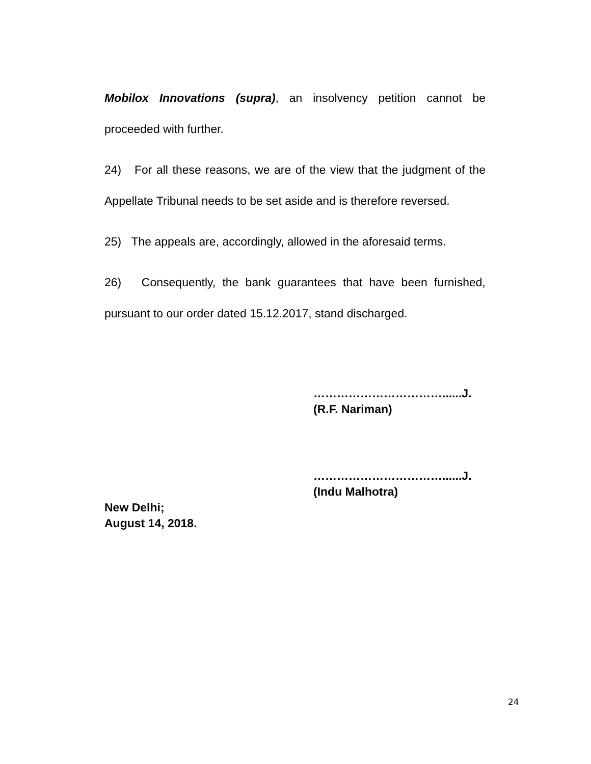Mobilox Innovations (supra), an insolvency petition cannot be proceeded with further.
24) For all these reasons, we are of the view that the judgment of the Appellate Tribunal needs to be set aside and is therefore reversed.
25) The appeals are, accordingly, allowed in the aforesaid terms.
26) Consequently, the bank guarantees that have been furnished, pursuant to our order dated 15.12.2017, stand discharged.
……………………………......J.
(R.F. Nariman)
……………………………......J.
(Indu Malhotra)
New Delhi;
August 14, 2018.
24